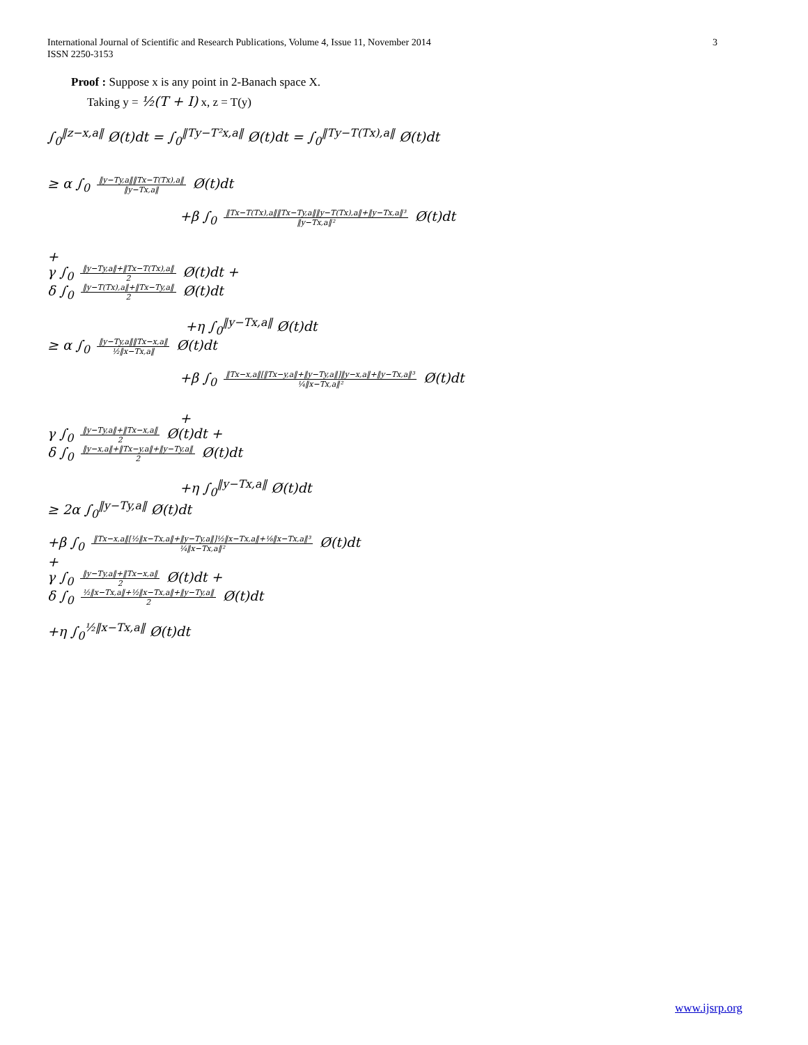International Journal of Scientific and Research Publications, Volume 4, Issue 11, November 2014
ISSN 2250-3153
3
Proof : Suppose x is any point in 2-Banach space X.
Taking y = ½(T + I) x, z = T(y)
∫<sub>0</sub><sup>‖z−x,a‖</sup> Ø(t)dt = ∫<sub>0</sub><sup>‖Ty−T²x,a‖</sup> Ø(t)dt = ∫<sub>0</sub><sup>‖Ty−T(Tx),a‖</sup> Ø(t)dt
≥ α ∫<sub>0</sub> ‖y−Ty,a‖‖Tx−T(Tx),a‖ ‖y−Tx,a‖ Ø(t)dt
+β ∫<sub>0</sub> ‖Tx−T(Tx),a‖‖Tx−Ty,a‖‖y−T(Tx),a‖+‖y−Tx,a‖³ ‖y−Tx,a‖² Ø(t)dt
+
γ ∫<sub>0</sub> ‖y−Ty,a‖+‖Tx−T(Tx),a‖ 2 Ø(t)dt +
δ ∫<sub>0</sub> ‖y−T(Tx),a‖+‖Tx−Ty,a‖ 2 Ø(t)dt
+η ∫<sub>0</sub><sup>‖y−Tx,a‖</sup> Ø(t)dt
≥ α ∫<sub>0</sub> ‖y−Ty,a‖‖Tx−x,a‖ ½‖x−Tx,a‖ Ø(t)dt
+β ∫<sub>0</sub> ‖Tx−x,a‖[‖Tx−y,a‖+‖y−Ty,a‖]‖y−x,a‖+‖y−Tx,a‖³ ¼‖x−Tx,a‖² Ø(t)dt
+
γ ∫<sub>0</sub> ‖y−Ty,a‖+‖Tx−x,a‖ 2 Ø(t)dt +
δ ∫<sub>0</sub> ‖y−x,a‖+‖Tx−y,a‖+‖y−Ty,a‖ 2 Ø(t)dt
+η ∫<sub>0</sub><sup>‖y−Tx,a‖</sup> Ø(t)dt
≥ 2α ∫<sub>0</sub><sup>‖y−Ty,a‖</sup> Ø(t)dt
+β ∫<sub>0</sub> ‖Tx−x,a‖[½‖x−Tx,a‖+‖y−Ty,a‖]½‖x−Tx,a‖+⅛‖x−Tx,a‖³ ¼‖x−Tx,a‖² Ø(t)dt
+
γ ∫<sub>0</sub> ‖y−Ty,a‖+‖Tx−x,a‖ 2 Ø(t)dt +
δ ∫<sub>0</sub> ½‖x−Tx,a‖+½‖x−Tx,a‖+‖y−Ty,a‖ 2 Ø(t)dt
+η ∫<sub>0</sub><sup>½‖x−Tx,a‖</sup> Ø(t)dt
www.ijsrp.org